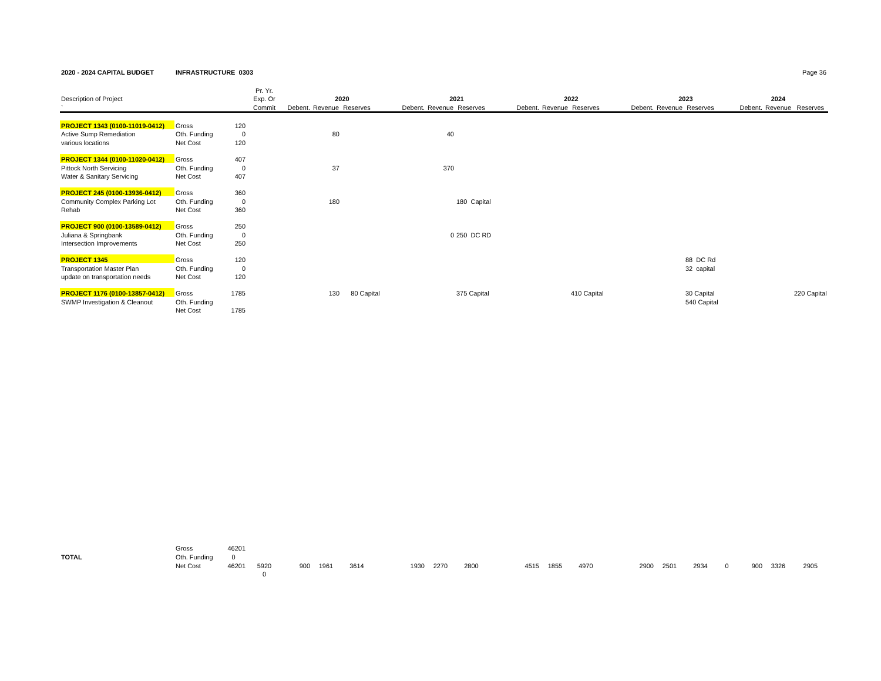2020 - 2024 CAPITAL BUDGET INFRASTRUCTURE 0303 Page 36
| | | | Pr. Yr. | | | | | | | | | | | | | | | | | | | |
| --- | --- | --- | --- | --- | --- | --- | --- | --- | --- | --- | --- | --- | --- | --- | --- | --- | --- | --- | --- | --- | --- | --- |
| Description of Project | | | Exp. Or | | 2020 | | | | 2021 | | | | 2022 | | | | 2023 | | | | 2024 | |
| ` | | | Commit | Debent. | Revenue | Reserves | | Debent. | Revenue | Reserves | | Debent. | Revenue | Reserves | | Debent. | Revenue | Reserves | | Debent. | Revenue | Reserves |
| PROJECT 1343 (0100-11019-0412) | Gross | 120 | | | | | | | | | | | | | | | | | | | | |
| Active Sump Remediation | Oth. Funding | 0 | | | 80 | | | | 40 | | | | | | | | | | | | | |
| various locations | Net Cost | 120 | | | | | | | | | | | | | | | | | | | | |
| PROJECT 1344 (0100-11020-0412) | Gross | 407 | | | | | | | | | | | | | | | | | | | | |
| Pittock North Servicing | Oth. Funding | 0 | | | 37 | | | | 370 | | | | | | | | | | | | | |
| Water & Sanitary Servicing | Net Cost | 407 | | | | | | | | | | | | | | | | | | | | |
| PROJECT 245 (0100-13936-0412) | Gross | 360 | | | | | | | | | | | | | | | | | | | | |
| Community Complex Parking Lot | Oth. Funding | 0 | | | 180 | | | | | 180 Capital | | | | | | | | | | | | |
| Rehab | Net Cost | 360 | | | | | | | | | | | | | | | | | | | | |
| PROJECT 900 (0100-13589-0412) | Gross | 250 | | | | | | | | | | | | | | | | | | | | |
| Juliana & Springbank | Oth. Funding | 0 | | | | | | | 0 | 250 DC RD | | | | | | | | | | | | |
| Intersection Improvements | Net Cost | 250 | | | | | | | | | | | | | | | | | | | | |
| PROJECT 1345 | Gross | 120 | | | | | | | | | | | | | | | | 88 DC Rd | | | | |
| Transportation Master Plan | Oth. Funding | 0 | | | | | | | | | | | | | | | | 32 capital | | | | |
| update on transportation needs | Net Cost | 120 | | | | | | | | | | | | | | | | | | | | |
| PROJECT 1176 (0100-13857-0412) | Gross | 1785 | | | 130 | 80 Capital | | | | 375 Capital | | | | 410 Capital | | | | 30 Capital | | | | 220 Capital |
| SWMP Investigation & Cleanout | Oth. Funding | | | | | | | | | | | | | | | | | 540 Capital | | | | |
| | Net Cost | 1785 | | | | | | | | | | | | | | | | | | | | |
| | Gross | 46201 | | | | | | | | | | | | | | | | | | | | |
| TOTAL | Oth. Funding | 0 | | | | | | | | | | | | | | | | | | | | |
| | Net Cost | 46201 | 5920 | 900 | 1961 | 3614 | | 1930 | 2270 | 2800 | | 4515 | 1855 | 4970 | | 2900 | 2501 | 2934 | 0 | 900 | 3326 | 2905 |
| | | | 0 | | | | | | | | | | | | | | | | | | | |